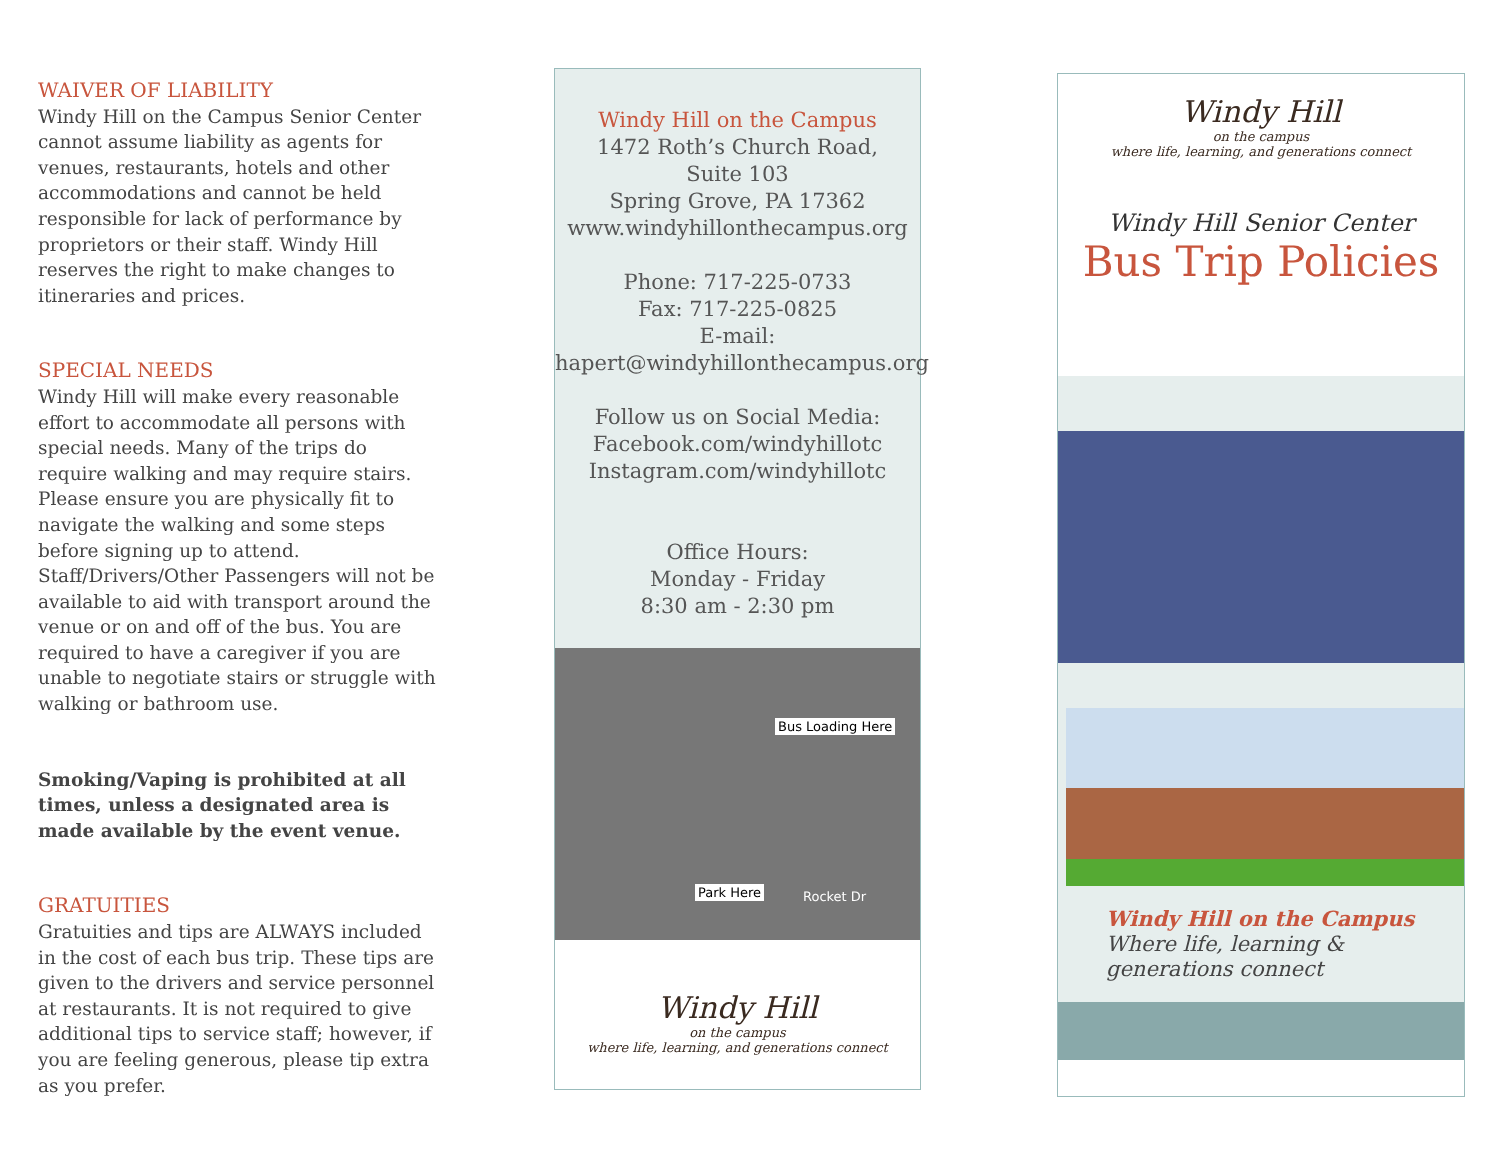WAIVER OF LIABILITY
Windy Hill on the Campus Senior Center cannot assume liability as agents for venues, restaurants, hotels and other accommodations and cannot be held responsible for lack of performance by proprietors or their staff. Windy Hill reserves the right to make changes to itineraries and prices.
SPECIAL NEEDS
Windy Hill will make every reasonable effort to accommodate all persons with special needs. Many of the trips do require walking and may require stairs. Please ensure you are physically fit to navigate the walking and some steps before signing up to attend. Staff/Drivers/Other Passengers will not be available to aid with transport around the venue or on and off of the bus. You are required to have a caregiver if you are unable to negotiate stairs or struggle with walking or bathroom use.
Smoking/Vaping is prohibited at all times, unless a designated area is made available by the event venue.
GRATUITIES
Gratuities and tips are ALWAYS included in the cost of each bus trip. These tips are given to the drivers and service personnel at restaurants. It is not required to give additional tips to service staff; however, if you are feeling generous, please tip extra as you prefer.
Windy Hill on the Campus
1472 Roth’s Church Road,
Suite 103
Spring Grove, PA 17362
www.windyhillonthecampus.org
Phone: 717-225-0733
Fax: 717-225-0825
E-mail:
hapert@windyhillonthecampus.org
Follow us on Social Media:
Facebook.com/windyhillotc
Instagram.com/windyhillotc
Office Hours:
Monday - Friday
8:30 am - 2:30 pm
Bus Loading Here
Park Here Rocket Dr
Windy Hill
on the campus
where life, learning, and generations connect
Windy Hill
on the campus
where life, learning, and generations connect
Windy Hill Senior Center
Bus Trip Policies
Windy Hill on the Campus
Where life, learning &
generations connect